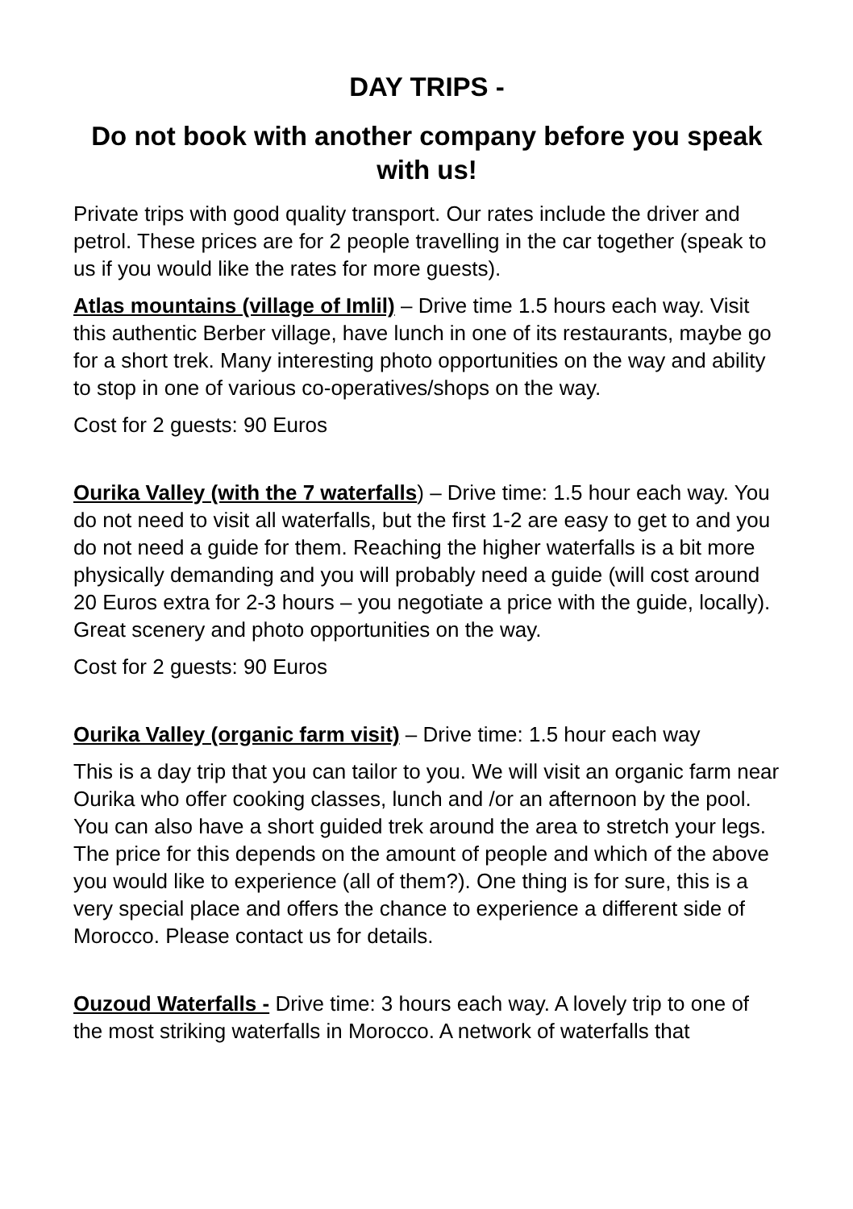DAY TRIPS -
Do not book with another company before you speak with us!
Private trips with good quality transport. Our rates include the driver and petrol. These prices are for 2 people travelling in the car together (speak to us if you would like the rates for more guests).
Atlas mountains (village of Imlil) – Drive time 1.5 hours each way. Visit this authentic Berber village, have lunch in one of its restaurants, maybe go for a short trek. Many interesting photo opportunities on the way and ability to stop in one of various co-operatives/shops on the way.
Cost for 2 guests: 90 Euros
Ourika Valley (with the 7 waterfalls) – Drive time: 1.5 hour each way. You do not need to visit all waterfalls, but the first 1-2 are easy to get to and you do not need a guide for them. Reaching the higher waterfalls is a bit more physically demanding and you will probably need a guide (will cost around 20 Euros extra for 2-3 hours – you negotiate a price with the guide, locally). Great scenery and photo opportunities on the way.
Cost for 2 guests: 90 Euros
Ourika Valley (organic farm visit) – Drive time: 1.5 hour each way
This is a day trip that you can tailor to you. We will visit an organic farm near Ourika who offer cooking classes, lunch and /or an afternoon by the pool. You can also have a short guided trek around the area to stretch your legs. The price for this depends on the amount of people and which of the above you would like to experience (all of them?). One thing is for sure, this is a very special place and offers the chance to experience a different side of Morocco. Please contact us for details.
Ouzoud Waterfalls - Drive time: 3 hours each way. A lovely trip to one of the most striking waterfalls in Morocco. A network of waterfalls that